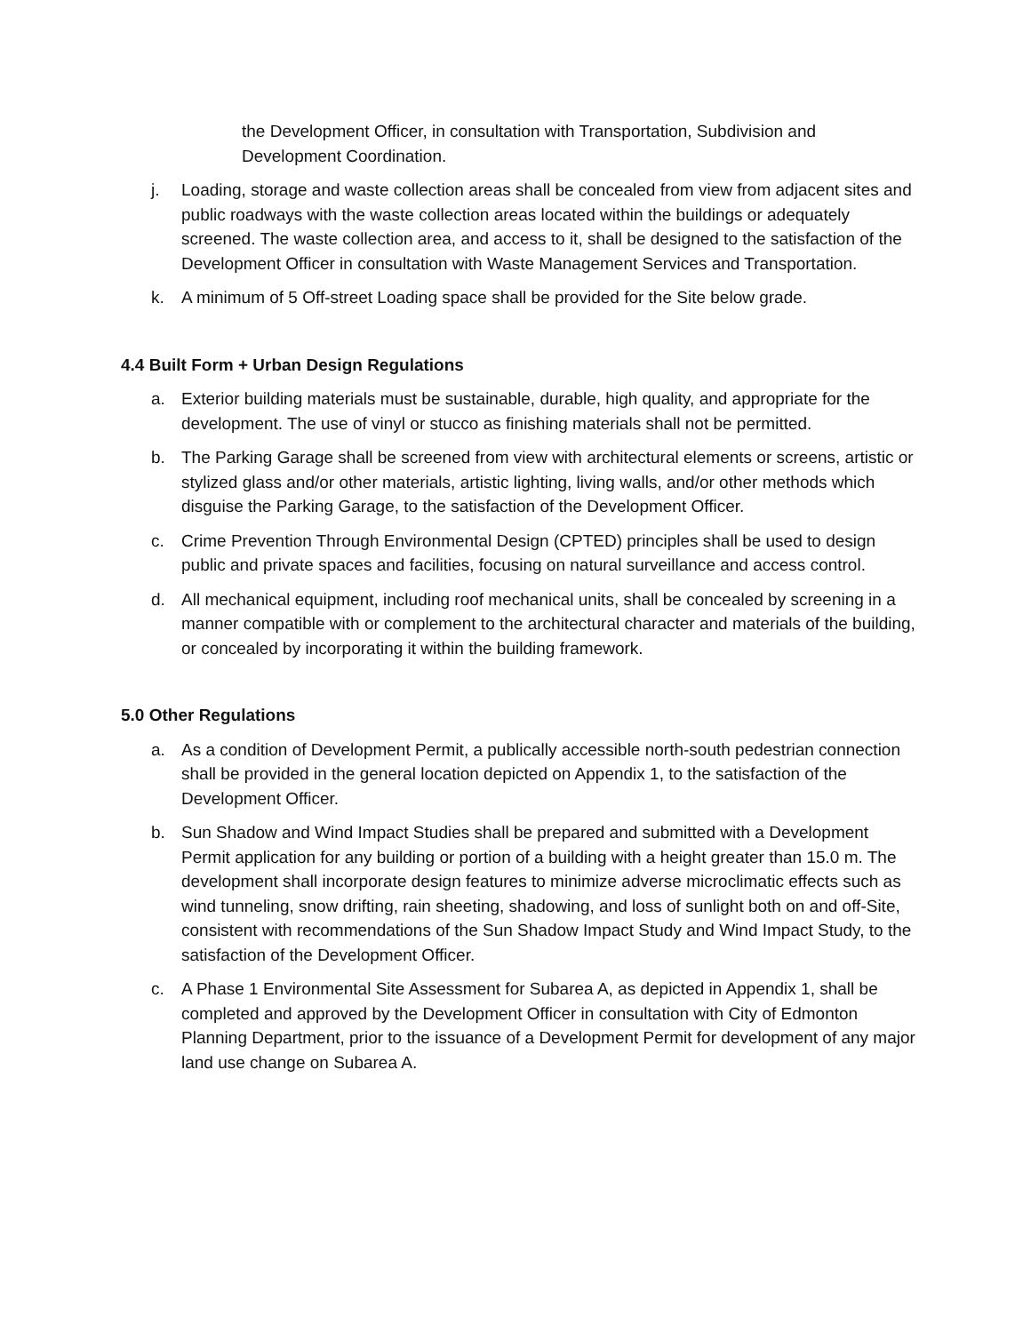the Development Officer, in consultation with Transportation, Subdivision and Development Coordination.
j. Loading, storage and waste collection areas shall be concealed from view from adjacent sites and public roadways with the waste collection areas located within the buildings or adequately screened. The waste collection area, and access to it, shall be designed to the satisfaction of the Development Officer in consultation with Waste Management Services and Transportation.
k. A minimum of 5 Off-street Loading space shall be provided for the Site below grade.
4.4 Built Form + Urban Design Regulations
a. Exterior building materials must be sustainable, durable, high quality, and appropriate for the development. The use of vinyl or stucco as finishing materials shall not be permitted.
b. The Parking Garage shall be screened from view with architectural elements or screens, artistic or stylized glass and/or other materials, artistic lighting, living walls, and/or other methods which disguise the Parking Garage, to the satisfaction of the Development Officer.
c. Crime Prevention Through Environmental Design (CPTED) principles shall be used to design public and private spaces and facilities, focusing on natural surveillance and access control.
d. All mechanical equipment, including roof mechanical units, shall be concealed by screening in a manner compatible with or complement to the architectural character and materials of the building, or concealed by incorporating it within the building framework.
5.0 Other Regulations
a. As a condition of Development Permit, a publically accessible north-south pedestrian connection shall be provided in the general location depicted on Appendix 1, to the satisfaction of the Development Officer.
b. Sun Shadow and Wind Impact Studies shall be prepared and submitted with a Development Permit application for any building or portion of a building with a height greater than 15.0 m. The development shall incorporate design features to minimize adverse microclimatic effects such as wind tunneling, snow drifting, rain sheeting, shadowing, and loss of sunlight both on and off-Site, consistent with recommendations of the Sun Shadow Impact Study and Wind Impact Study, to the satisfaction of the Development Officer.
c. A Phase 1 Environmental Site Assessment for Subarea A, as depicted in Appendix 1, shall be completed and approved by the Development Officer in consultation with City of Edmonton Planning Department, prior to the issuance of a Development Permit for development of any major land use change on Subarea A.